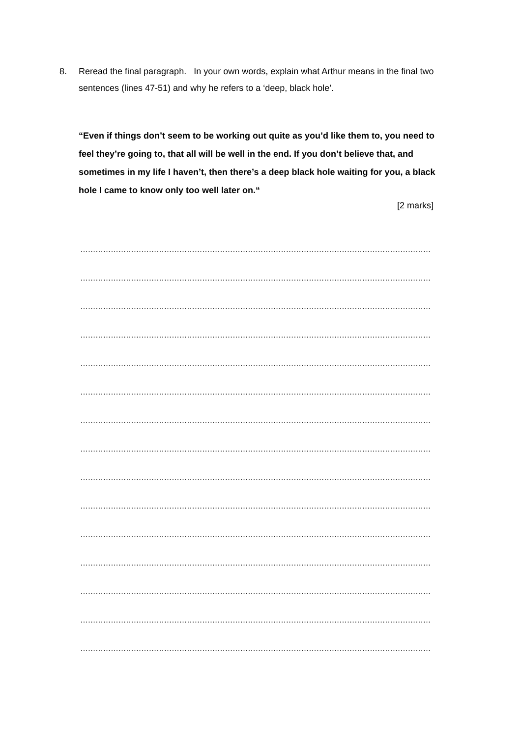8. Reread the final paragraph. In your own words, explain what Arthur means in the final two sentences (lines 47-51) and why he refers to a ‘deep, black hole’.
“Even if things don’t seem to be working out quite as you’d like them to, you need to feel they’re going to, that all will be well in the end. If you don’t believe that, and sometimes in my life I haven’t, then there’s a deep black hole waiting for you, a black hole I came to know only too well later on.“
[2 marks]
…………………………………………………………………………………………………………………………
…………………………………………………………………………………………………………………………
…………………………………………………………………………………………………………………………
…………………………………………………………………………………………………………………………
…………………………………………………………………………………………………………………………
…………………………………………………………………………………………………………………………
…………………………………………………………………………………………………………………………
…………………………………………………………………………………………………………………………
…………………………………………………………………………………………………………………………
…………………………………………………………………………………………………………………………
…………………………………………………………………………………………………………………………
…………………………………………………………………………………………………………………………
…………………………………………………………………………………………………………………………
…………………………………………………………………………………………………………………………
…………………………………………………………………………………………………………………………